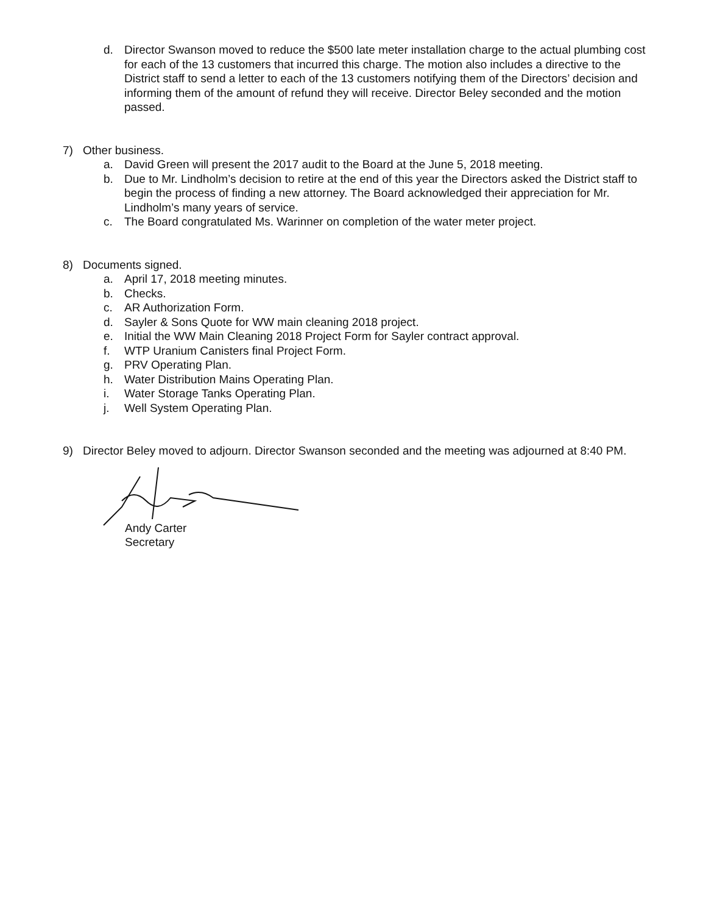d. Director Swanson moved to reduce the $500 late meter installation charge to the actual plumbing cost for each of the 13 customers that incurred this charge. The motion also includes a directive to the District staff to send a letter to each of the 13 customers notifying them of the Directors’ decision and informing them of the amount of refund they will receive. Director Beley seconded and the motion passed.
7) Other business.
a. David Green will present the 2017 audit to the Board at the June 5, 2018 meeting.
b. Due to Mr. Lindholm’s decision to retire at the end of this year the Directors asked the District staff to begin the process of finding a new attorney. The Board acknowledged their appreciation for Mr. Lindholm’s many years of service.
c. The Board congratulated Ms. Warinner on completion of the water meter project.
8) Documents signed.
a. April 17, 2018 meeting minutes.
b. Checks.
c. AR Authorization Form.
d. Sayler & Sons Quote for WW main cleaning 2018 project.
e. Initial the WW Main Cleaning 2018 Project Form for Sayler contract approval.
f. WTP Uranium Canisters final Project Form.
g. PRV Operating Plan.
h. Water Distribution Mains Operating Plan.
i. Water Storage Tanks Operating Plan.
j. Well System Operating Plan.
9) Director Beley moved to adjourn. Director Swanson seconded and the meeting was adjourned at 8:40 PM.
Andy Carter
Secretary